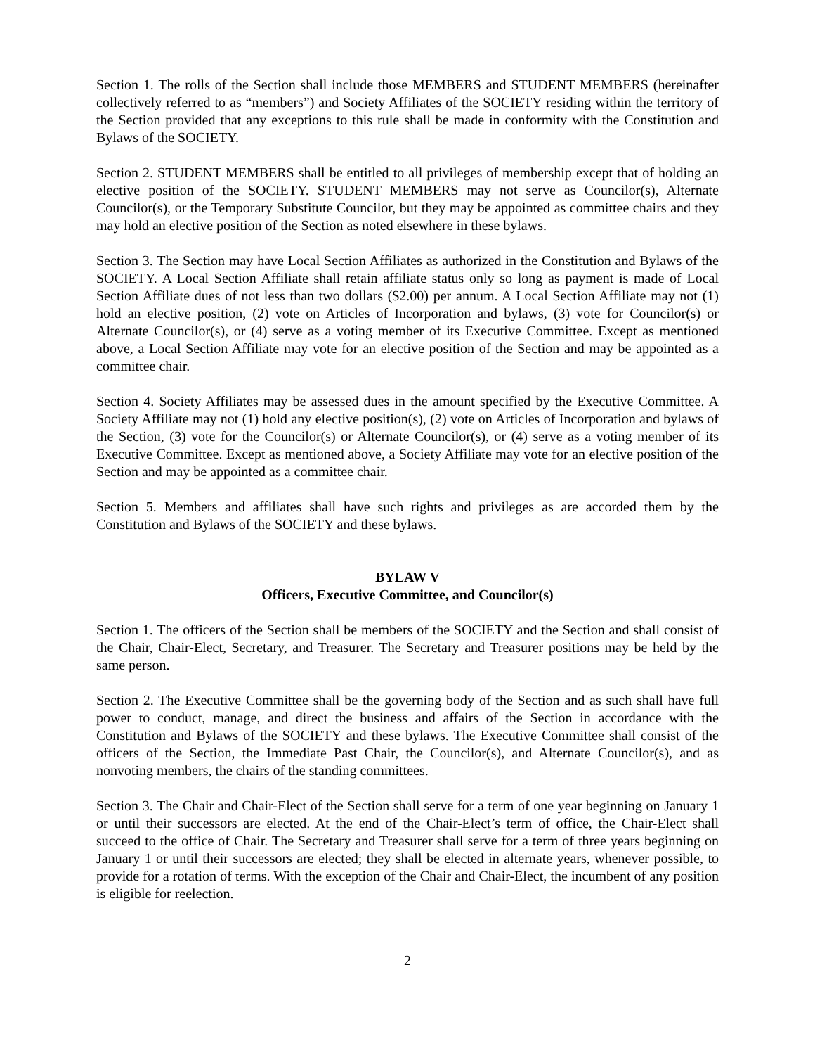Section 1. The rolls of the Section shall include those MEMBERS and STUDENT MEMBERS (hereinafter collectively referred to as “members”) and Society Affiliates of the SOCIETY residing within the territory of the Section provided that any exceptions to this rule shall be made in conformity with the Constitution and Bylaws of the SOCIETY.
Section 2. STUDENT MEMBERS shall be entitled to all privileges of membership except that of holding an elective position of the SOCIETY. STUDENT MEMBERS may not serve as Councilor(s), Alternate Councilor(s), or the Temporary Substitute Councilor, but they may be appointed as committee chairs and they may hold an elective position of the Section as noted elsewhere in these bylaws.
Section 3. The Section may have Local Section Affiliates as authorized in the Constitution and Bylaws of the SOCIETY. A Local Section Affiliate shall retain affiliate status only so long as payment is made of Local Section Affiliate dues of not less than two dollars ($2.00) per annum. A Local Section Affiliate may not (1) hold an elective position, (2) vote on Articles of Incorporation and bylaws, (3) vote for Councilor(s) or Alternate Councilor(s), or (4) serve as a voting member of its Executive Committee. Except as mentioned above, a Local Section Affiliate may vote for an elective position of the Section and may be appointed as a committee chair.
Section 4. Society Affiliates may be assessed dues in the amount specified by the Executive Committee. A Society Affiliate may not (1) hold any elective position(s), (2) vote on Articles of Incorporation and bylaws of the Section, (3) vote for the Councilor(s) or Alternate Councilor(s), or (4) serve as a voting member of its Executive Committee. Except as mentioned above, a Society Affiliate may vote for an elective position of the Section and may be appointed as a committee chair.
Section 5. Members and affiliates shall have such rights and privileges as are accorded them by the Constitution and Bylaws of the SOCIETY and these bylaws.
BYLAW V
Officers, Executive Committee, and Councilor(s)
Section 1. The officers of the Section shall be members of the SOCIETY and the Section and shall consist of the Chair, Chair-Elect, Secretary, and Treasurer. The Secretary and Treasurer positions may be held by the same person.
Section 2. The Executive Committee shall be the governing body of the Section and as such shall have full power to conduct, manage, and direct the business and affairs of the Section in accordance with the Constitution and Bylaws of the SOCIETY and these bylaws. The Executive Committee shall consist of the officers of the Section, the Immediate Past Chair, the Councilor(s), and Alternate Councilor(s), and as nonvoting members, the chairs of the standing committees.
Section 3. The Chair and Chair-Elect of the Section shall serve for a term of one year beginning on January 1 or until their successors are elected. At the end of the Chair-Elect’s term of office, the Chair-Elect shall succeed to the office of Chair. The Secretary and Treasurer shall serve for a term of three years beginning on January 1 or until their successors are elected; they shall be elected in alternate years, whenever possible, to provide for a rotation of terms. With the exception of the Chair and Chair-Elect, the incumbent of any position is eligible for reelection.
2